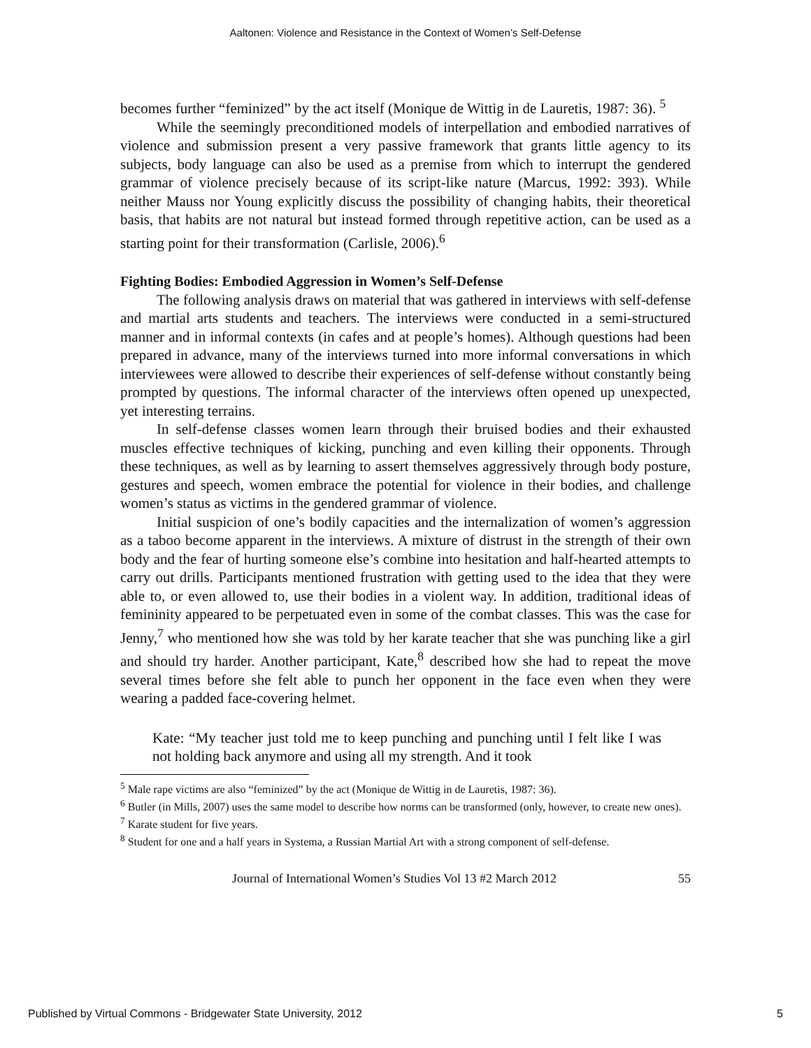Aaltonen: Violence and Resistance in the Context of Women’s Self-Defense
becomes further “feminized” by the act itself (Monique de Wittig in de Lauretis, 1987: 36). <sup>5</sup>
While the seemingly preconditioned models of interpellation and embodied narratives of violence and submission present a very passive framework that grants little agency to its subjects, body language can also be used as a premise from which to interrupt the gendered grammar of violence precisely because of its script-like nature (Marcus, 1992: 393). While neither Mauss nor Young explicitly discuss the possibility of changing habits, their theoretical basis, that habits are not natural but instead formed through repetitive action, can be used as a starting point for their transformation (Carlisle, 2006).<sup>6</sup>
Fighting Bodies: Embodied Aggression in Women’s Self-Defense
The following analysis draws on material that was gathered in interviews with self-defense and martial arts students and teachers. The interviews were conducted in a semi-structured manner and in informal contexts (in cafes and at people’s homes). Although questions had been prepared in advance, many of the interviews turned into more informal conversations in which interviewees were allowed to describe their experiences of self-defense without constantly being prompted by questions. The informal character of the interviews often opened up unexpected, yet interesting terrains.
In self-defense classes women learn through their bruised bodies and their exhausted muscles effective techniques of kicking, punching and even killing their opponents. Through these techniques, as well as by learning to assert themselves aggressively through body posture, gestures and speech, women embrace the potential for violence in their bodies, and challenge women’s status as victims in the gendered grammar of violence.
Initial suspicion of one’s bodily capacities and the internalization of women’s aggression as a taboo become apparent in the interviews. A mixture of distrust in the strength of their own body and the fear of hurting someone else’s combine into hesitation and half-hearted attempts to carry out drills. Participants mentioned frustration with getting used to the idea that they were able to, or even allowed to, use their bodies in a violent way. In addition, traditional ideas of femininity appeared to be perpetuated even in some of the combat classes. This was the case for Jenny,<sup>7</sup> who mentioned how she was told by her karate teacher that she was punching like a girl and should try harder. Another participant, Kate,<sup>8</sup> described how she had to repeat the move several times before she felt able to punch her opponent in the face even when they were wearing a padded face-covering helmet.
Kate: “My teacher just told me to keep punching and punching until I felt like I was not holding back anymore and using all my strength. And it took
<sup>5</sup> Male rape victims are also “feminized” by the act (Monique de Wittig in de Lauretis, 1987: 36).
<sup>6</sup> Butler (in Mills, 2007) uses the same model to describe how norms can be transformed (only, however, to create new ones).
<sup>7</sup> Karate student for five years.
<sup>8</sup> Student for one and a half years in Systema, a Russian Martial Art with a strong component of self-defense.
Journal of International Women’s Studies Vol 13 #2 March 2012 55
Published by Virtual Commons - Bridgewater State University, 2012 5